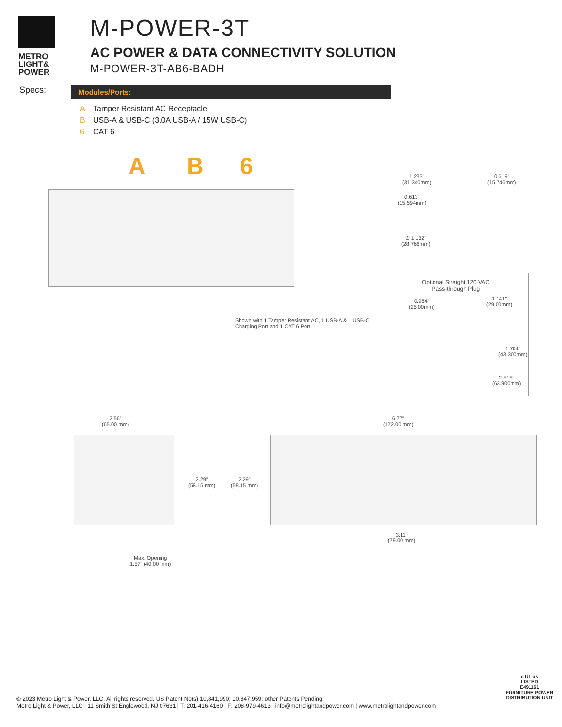METRO
LIGHT&
POWER
M-POWER-3T
AC POWER & DATA CONNECTIVITY SOLUTION
M-POWER-3T-AB6-BADH
Specs:
Modules/Ports:
A Tamper Resistant AC Receptacle
B USB-A & USB-C (3.0A USB-A / 15W USB-C)
6 CAT 6
A B 6
Shown with 1 Tamper Resistant AC, 1 USB-A & 1 USB-C
Charging Port and 1 CAT 6 Port.
1.233”
(31.340mm)
0.619”
(15.746mm)
0.613”
(15.594mm)
Ø 1.132”
(28.766mm)
Optional Straight 120 VAC
Pass-through Plug
0.984”
(25.00mm)
1.141”
(29.00mm)
1.704”
(43.300mm)
2.515”
(63.900mm)
2.56”
(65.00 mm)
6.77”
(172.00 mm)
2.29”
(58.15 mm)
2.29”
(58.15 mm)
3.11”
(79.00 mm)
Max. Opening
1.57” (40.00 mm)
© 2023 Metro Light & Power, LLC. All rights reserved. US Patent No(s) 10,841,990; 10,847,959; other Patents Pending
Metro Light & Power, LLC | 11 Smith St Englewood, NJ 07631 | T: 201-416-4160 | F: 208-979-4613 | info@metrolightandpower.com | www.metrolightandpower.com
c UL us
LISTED
E491161
FURNITURE POWER DISTRIBUTION UNIT